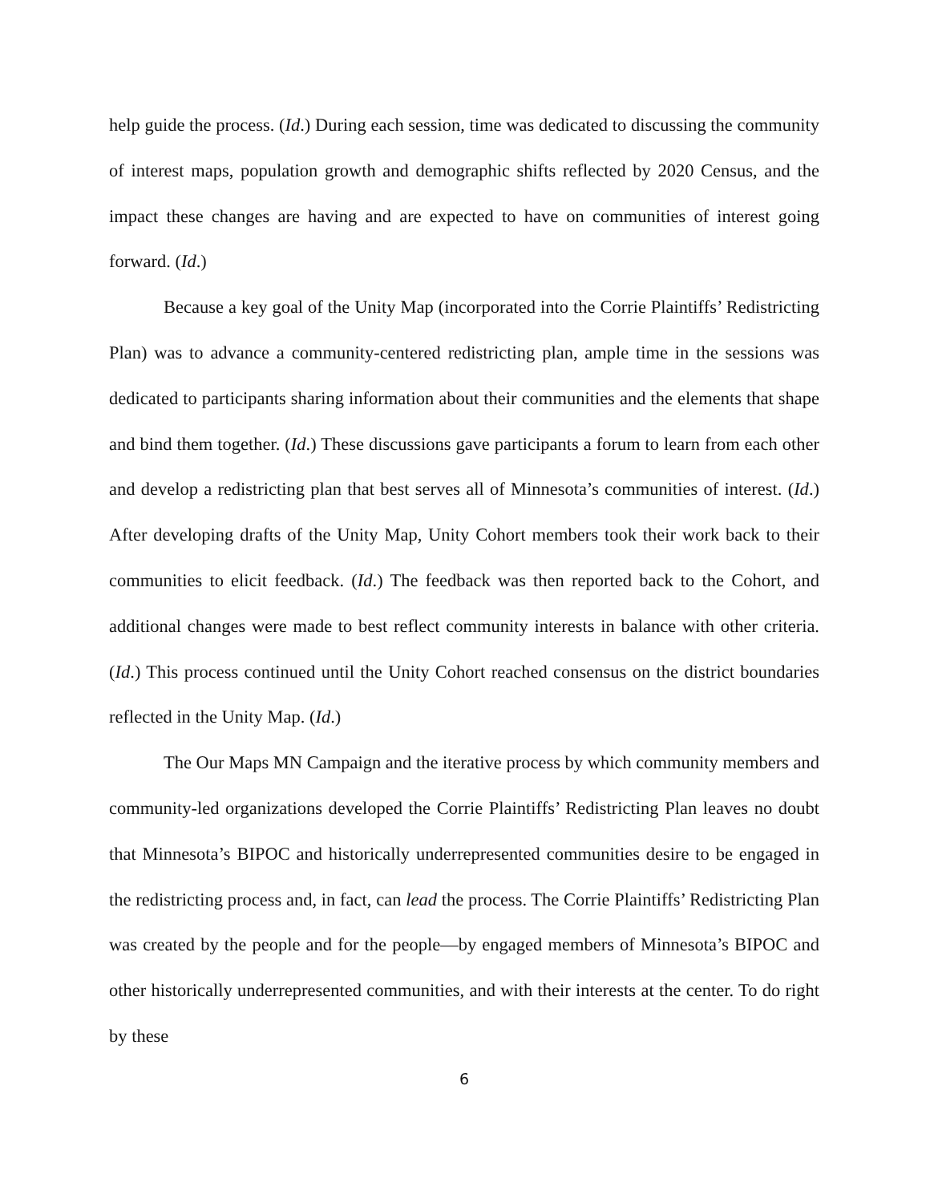help guide the process. (Id.) During each session, time was dedicated to discussing the community of interest maps, population growth and demographic shifts reflected by 2020 Census, and the impact these changes are having and are expected to have on communities of interest going forward. (Id.)
Because a key goal of the Unity Map (incorporated into the Corrie Plaintiffs’ Redistricting Plan) was to advance a community-centered redistricting plan, ample time in the sessions was dedicated to participants sharing information about their communities and the elements that shape and bind them together. (Id.) These discussions gave participants a forum to learn from each other and develop a redistricting plan that best serves all of Minnesota’s communities of interest. (Id.) After developing drafts of the Unity Map, Unity Cohort members took their work back to their communities to elicit feedback. (Id.) The feedback was then reported back to the Cohort, and additional changes were made to best reflect community interests in balance with other criteria. (Id.) This process continued until the Unity Cohort reached consensus on the district boundaries reflected in the Unity Map. (Id.)
The Our Maps MN Campaign and the iterative process by which community members and community-led organizations developed the Corrie Plaintiffs’ Redistricting Plan leaves no doubt that Minnesota’s BIPOC and historically underrepresented communities desire to be engaged in the redistricting process and, in fact, can lead the process. The Corrie Plaintiffs’ Redistricting Plan was created by the people and for the people—by engaged members of Minnesota’s BIPOC and other historically underrepresented communities, and with their interests at the center. To do right by these
6